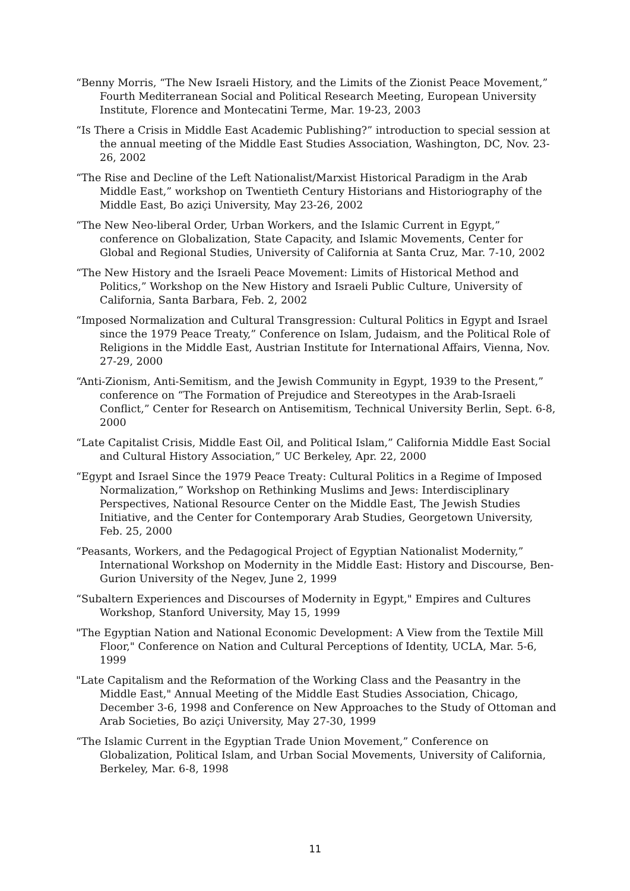“Benny Morris, “The New Israeli History, and the Limits of the Zionist Peace Movement,” Fourth Mediterranean Social and Political Research Meeting, European University Institute, Florence and Montecatini Terme, Mar. 19-23, 2003
“Is There a Crisis in Middle East Academic Publishing?” introduction to special session at the annual meeting of the Middle East Studies Association, Washington, DC, Nov. 23-26, 2002
“The Rise and Decline of the Left Nationalist/Marxist Historical Paradigm in the Arab Middle East,” workshop on Twentieth Century Historians and Historiography of the Middle East, Bo aziçi University, May 23-26, 2002
“The New Neo-liberal Order, Urban Workers, and the Islamic Current in Egypt,” conference on Globalization, State Capacity, and Islamic Movements, Center for Global and Regional Studies, University of California at Santa Cruz, Mar. 7-10, 2002
“The New History and the Israeli Peace Movement: Limits of Historical Method and Politics,” Workshop on the New History and Israeli Public Culture, University of California, Santa Barbara, Feb. 2, 2002
“Imposed Normalization and Cultural Transgression: Cultural Politics in Egypt and Israel since the 1979 Peace Treaty,” Conference on Islam, Judaism, and the Political Role of Religions in the Middle East, Austrian Institute for International Affairs, Vienna, Nov. 27-29, 2000
“Anti-Zionism, Anti-Semitism, and the Jewish Community in Egypt, 1939 to the Present,” conference on “The Formation of Prejudice and Stereotypes in the Arab-Israeli Conflict,” Center for Research on Antisemitism, Technical University Berlin, Sept. 6-8, 2000
“Late Capitalist Crisis, Middle East Oil, and Political Islam,” California Middle East Social and Cultural History Association,” UC Berkeley, Apr. 22, 2000
“Egypt and Israel Since the 1979 Peace Treaty: Cultural Politics in a Regime of Imposed Normalization,” Workshop on Rethinking Muslims and Jews: Interdisciplinary Perspectives, National Resource Center on the Middle East, The Jewish Studies Initiative, and the Center for Contemporary Arab Studies, Georgetown University, Feb. 25, 2000
“Peasants, Workers, and the Pedagogical Project of Egyptian Nationalist Modernity,” International Workshop on Modernity in the Middle East: History and Discourse, Ben-Gurion University of the Negev, June 2, 1999
“Subaltern Experiences and Discourses of Modernity in Egypt," Empires and Cultures Workshop, Stanford University, May 15, 1999
"The Egyptian Nation and National Economic Development: A View from the Textile Mill Floor," Conference on Nation and Cultural Perceptions of Identity, UCLA, Mar. 5-6, 1999
"Late Capitalism and the Reformation of the Working Class and the Peasantry in the Middle East," Annual Meeting of the Middle East Studies Association, Chicago, December 3-6, 1998 and Conference on New Approaches to the Study of Ottoman and Arab Societies, Bo aziçi University, May 27-30, 1999
“The Islamic Current in the Egyptian Trade Union Movement,” Conference on Globalization, Political Islam, and Urban Social Movements, University of California, Berkeley, Mar. 6-8, 1998
11